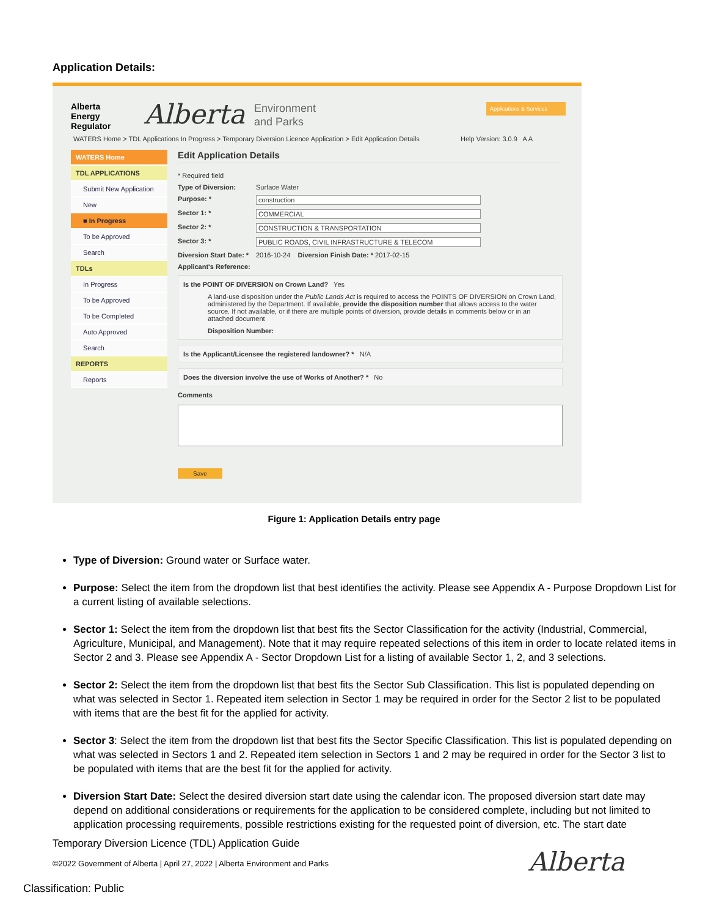Application Details:
Alberta
Energy
Regulator
Alberta
Environment
and Parks
Applications & Services
WATERS Home > TDL Applications In Progress > Temporary Diversion Licence Application > Edit Application Details
Help Version: 3.0.9 A A
WATERS Home
TDL APPLICATIONS
Submit New Application
New
■ In Progress
To be Approved
Search
TDLs
In Progress
To be Approved
To be Completed
Auto Approved
Search
REPORTS
Reports
Edit Application Details
* Required field
Type of Diversion: Surface Water
Purpose: * construction
Sector 1: * COMMERCIAL
Sector 2: * CONSTRUCTION & TRANSPORTATION
Sector 3: * PUBLIC ROADS, CIVIL INFRASTRUCTURE & TELECOM
Diversion Start Date: * 2016-10-24 Diversion Finish Date: * 2017-02-15
Applicant's Reference:
Is the POINT OF DIVERSION on Crown Land? Yes
A land-use disposition under the Public Lands Act is required to access the POINTS OF DIVERSION on Crown Land, administered by the Department. If available, provide the disposition number that allows access to the water source. If not available, or if there are multiple points of diversion, provide details in comments below or in an attached document
Disposition Number:
Is the Applicant/Licensee the registered landowner? * N/A
Does the diversion involve the use of Works of Another? * No
Comments
Save
Figure 1: Application Details entry page
Type of Diversion: Ground water or Surface water.
Purpose: Select the item from the dropdown list that best identifies the activity. Please see Appendix A - Purpose Dropdown List for a current listing of available selections.
Sector 1: Select the item from the dropdown list that best fits the Sector Classification for the activity (Industrial, Commercial, Agriculture, Municipal, and Management). Note that it may require repeated selections of this item in order to locate related items in Sector 2 and 3. Please see Appendix A - Sector Dropdown List for a listing of available Sector 1, 2, and 3 selections.
Sector 2: Select the item from the dropdown list that best fits the Sector Sub Classification. This list is populated depending on what was selected in Sector 1. Repeated item selection in Sector 1 may be required in order for the Sector 2 list to be populated with items that are the best fit for the applied for activity.
Sector 3: Select the item from the dropdown list that best fits the Sector Specific Classification. This list is populated depending on what was selected in Sectors 1 and 2. Repeated item selection in Sectors 1 and 2 may be required in order for the Sector 3 list to be populated with items that are the best fit for the applied for activity.
Diversion Start Date: Select the desired diversion start date using the calendar icon. The proposed diversion start date may depend on additional considerations or requirements for the application to be considered complete, including but not limited to application processing requirements, possible restrictions existing for the requested point of diversion, etc. The start date
Temporary Diversion Licence (TDL) Application Guide
©2022 Government of Alberta | April 27, 2022 | Alberta Environment and Parks
Alberta
Classification: Public